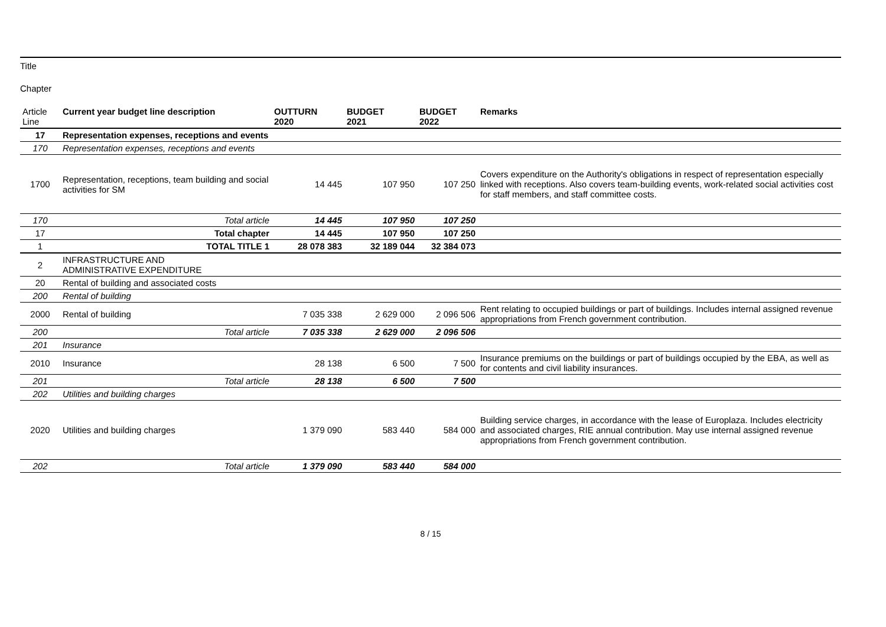Title
Chapter
| Article Line | Current year budget line description | OUTTURN 2020 | BUDGET 2021 | BUDGET 2022 | Remarks |
| --- | --- | --- | --- | --- | --- |
| 17 | Representation expenses, receptions and events | | | | |
| 170 | Representation expenses, receptions and events | | | | |
| 1700 | Representation, receptions, team building and social activities for SM | 14 445 | 107 950 | 107 250 | Covers expenditure on the Authority's obligations in respect of representation especially linked with receptions. Also covers team-building events, work-related social activities cost for staff members, and staff committee costs. |
| 170 | Total article | 14 445 | 107 950 | 107 250 | |
| 17 | Total chapter | 14 445 | 107 950 | 107 250 | |
| 1 | TOTAL TITLE 1 | 28 078 383 | 32 189 044 | 32 384 073 | |
| 2 | INFRASTRUCTURE AND ADMINISTRATIVE EXPENDITURE | | | | |
| 20 | Rental of building and associated costs | | | | |
| 200 | Rental of building | | | | |
| 2000 | Rental of building | 7 035 338 | 2 629 000 | 2 096 506 | Rent relating to occupied buildings or part of buildings. Includes internal assigned revenue appropriations from French government contribution. |
| 200 | Total article | 7 035 338 | 2 629 000 | 2 096 506 | |
| 201 | Insurance | | | | |
| 2010 | Insurance | 28 138 | 6 500 | 7 500 | Insurance premiums on the buildings or part of buildings occupied by the EBA, as well as for contents and civil liability insurances. |
| 201 | Total article | 28 138 | 6 500 | 7 500 | |
| 202 | Utilities and building charges | | | | |
| 2020 | Utilities and building charges | 1 379 090 | 583 440 | 584 000 | Building service charges, in accordance with the lease of Europlaza. Includes electricity and associated charges, RIE annual contribution. May use internal assigned revenue appropriations from French government contribution. |
| 202 | Total article | 1 379 090 | 583 440 | 584 000 | |
8 / 15